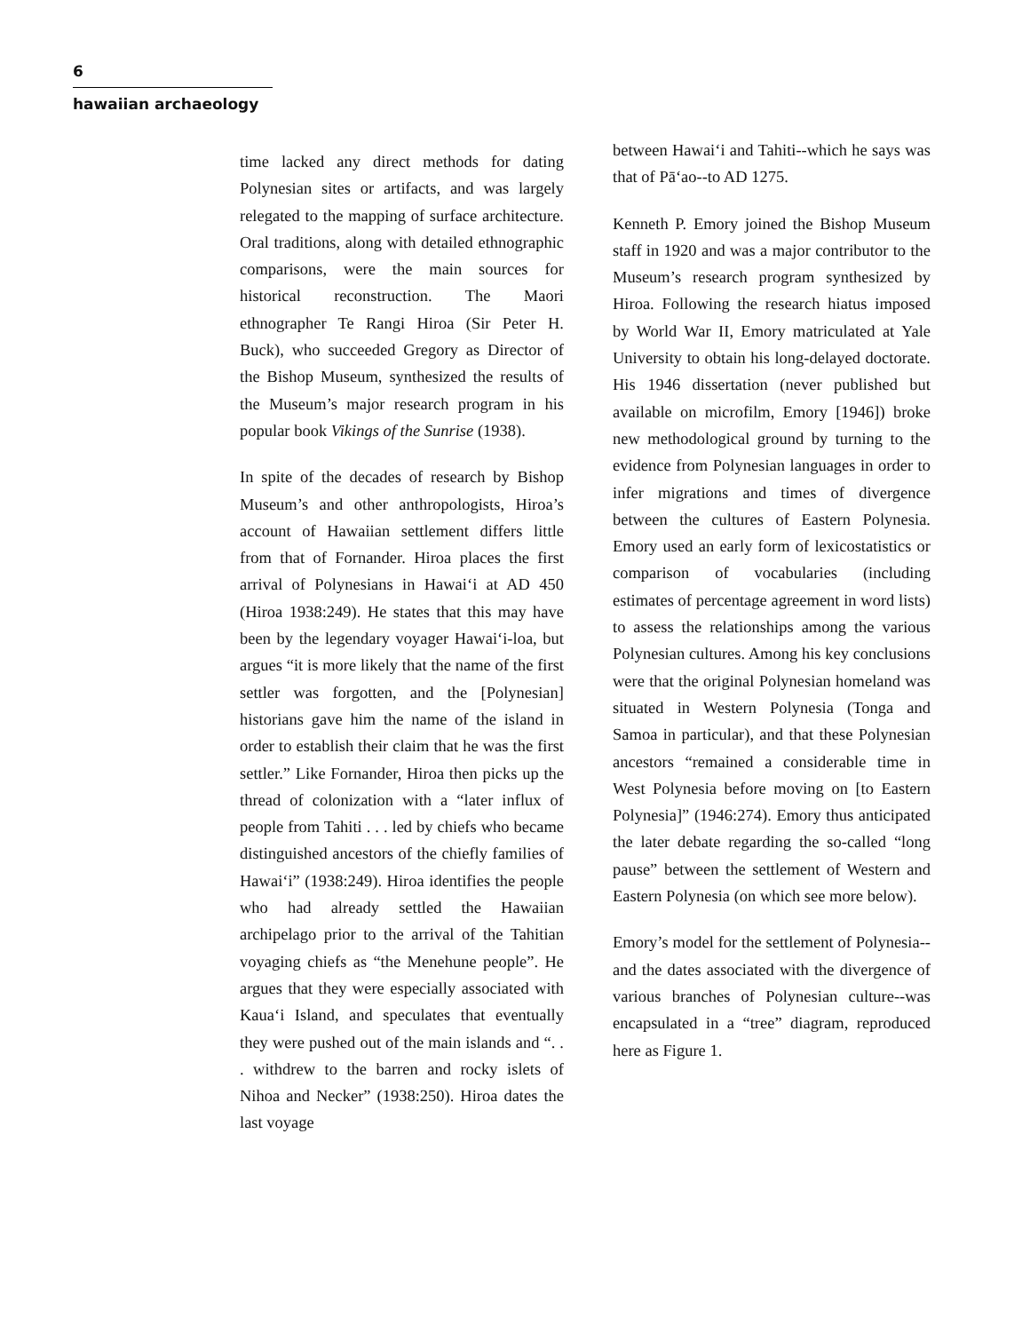6
hawaiian archaeology
time lacked any direct methods for dating Polynesian sites or artifacts, and was largely relegated to the mapping of surface architecture. Oral traditions, along with detailed ethnographic comparisons, were the main sources for historical reconstruction. The Maori ethnographer Te Rangi Hiroa (Sir Peter H. Buck), who succeeded Gregory as Director of the Bishop Museum, synthesized the results of the Museum’s major research program in his popular book Vikings of the Sunrise (1938).
In spite of the decades of research by Bishop Museum’s and other anthropologists, Hiroa’s account of Hawaiian settlement differs little from that of Fornander. Hiroa places the first arrival of Polynesians in Hawai‘i at AD 450 (Hiroa 1938:249). He states that this may have been by the legendary voyager Hawai‘i-loa, but argues “it is more likely that the name of the first settler was forgotten, and the [Polynesian] historians gave him the name of the island in order to establish their claim that he was the first settler.” Like Fornander, Hiroa then picks up the thread of colonization with a “later influx of people from Tahiti . . . led by chiefs who became distinguished ancestors of the chiefly families of Hawai‘i” (1938:249). Hiroa identifies the people who had already settled the Hawaiian archipelago prior to the arrival of the Tahitian voyaging chiefs as “the Menehune people”. He argues that they were especially associated with Kaua‘i Island, and speculates that eventually they were pushed out of the main islands and “. . . withdrew to the barren and rocky islets of Nihoa and Necker” (1938:250). Hiroa dates the last voyage
between Hawai‘i and Tahiti--which he says was that of Pā‘ao--to AD 1275.
Kenneth P. Emory joined the Bishop Museum staff in 1920 and was a major contributor to the Museum’s research program synthesized by Hiroa. Following the research hiatus imposed by World War II, Emory matriculated at Yale University to obtain his long-delayed doctorate. His 1946 dissertation (never published but available on microfilm, Emory [1946]) broke new methodological ground by turning to the evidence from Polynesian languages in order to infer migrations and times of divergence between the cultures of Eastern Polynesia. Emory used an early form of lexicostatistics or comparison of vocabularies (including estimates of percentage agreement in word lists) to assess the relationships among the various Polynesian cultures. Among his key conclusions were that the original Polynesian homeland was situated in Western Polynesia (Tonga and Samoa in particular), and that these Polynesian ancestors “remained a considerable time in West Polynesia before moving on [to Eastern Polynesia]” (1946:274). Emory thus anticipated the later debate regarding the so-called “long pause” between the settlement of Western and Eastern Polynesia (on which see more below).
Emory’s model for the settlement of Polynesia--and the dates associated with the divergence of various branches of Polynesian culture--was encapsulated in a “tree” diagram, reproduced here as Figure 1.